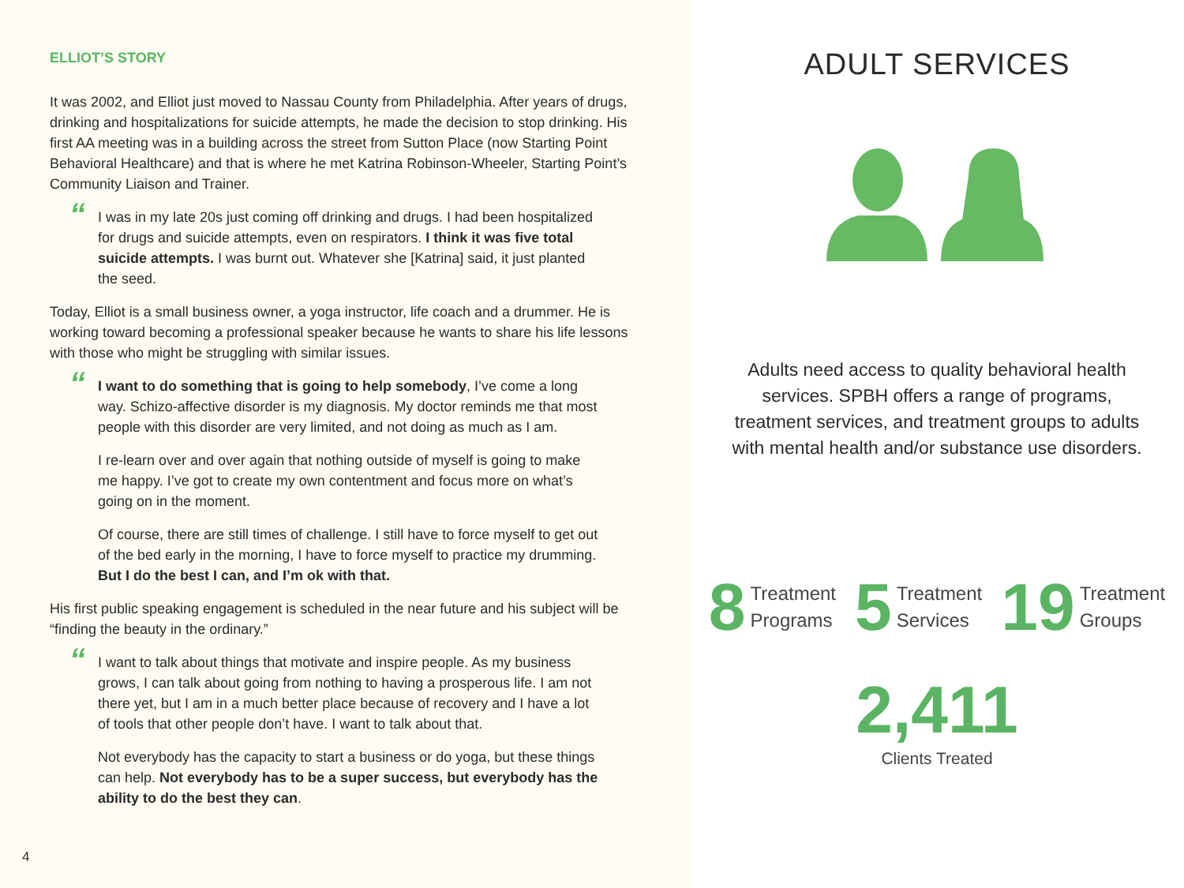ELLIOT’S STORY
It was 2002, and Elliot just moved to Nassau County from Philadelphia. After years of drugs, drinking and hospitalizations for suicide attempts, he made the decision to stop drinking. His first AA meeting was in a building across the street from Sutton Place (now Starting Point Behavioral Healthcare) and that is where he met Katrina Robinson-Wheeler, Starting Point’s Community Liaison and Trainer.
“
I was in my late 20s just coming off drinking and drugs. I had been hospitalized for drugs and suicide attempts, even on respirators. I think it was five total suicide attempts. I was burnt out. Whatever she [Katrina] said, it just planted the seed.
Today, Elliot is a small business owner, a yoga instructor, life coach and a drummer. He is working toward becoming a professional speaker because he wants to share his life lessons with those who might be struggling with similar issues.
“
I want to do something that is going to help somebody, I’ve come a long way. Schizo-affective disorder is my diagnosis. My doctor reminds me that most people with this disorder are very limited, and not doing as much as I am.
I re-learn over and over again that nothing outside of myself is going to make me happy. I’ve got to create my own contentment and focus more on what’s going on in the moment.
Of course, there are still times of challenge. I still have to force myself to get out of the bed early in the morning, I have to force myself to practice my drumming. But I do the best I can, and I’m ok with that.
His first public speaking engagement is scheduled in the near future and his subject will be “finding the beauty in the ordinary.”
“
I want to talk about things that motivate and inspire people. As my business grows, I can talk about going from nothing to having a prosperous life. I am not there yet, but I am in a much better place because of recovery and I have a lot of tools that other people don’t have. I want to talk about that.
Not everybody has the capacity to start a business or do yoga, but these things can help. Not everybody has to be a super success, but everybody has the ability to do the best they can.
4
ADULT SERVICES
Adults need access to quality behavioral health services. SPBH offers a range of programs, treatment services, and treatment groups to adults with mental health and/or substance use disorders.
8 Treatment
Programs
5 Treatment
Services
19 Treatment
Groups
2,411
Clients Treated